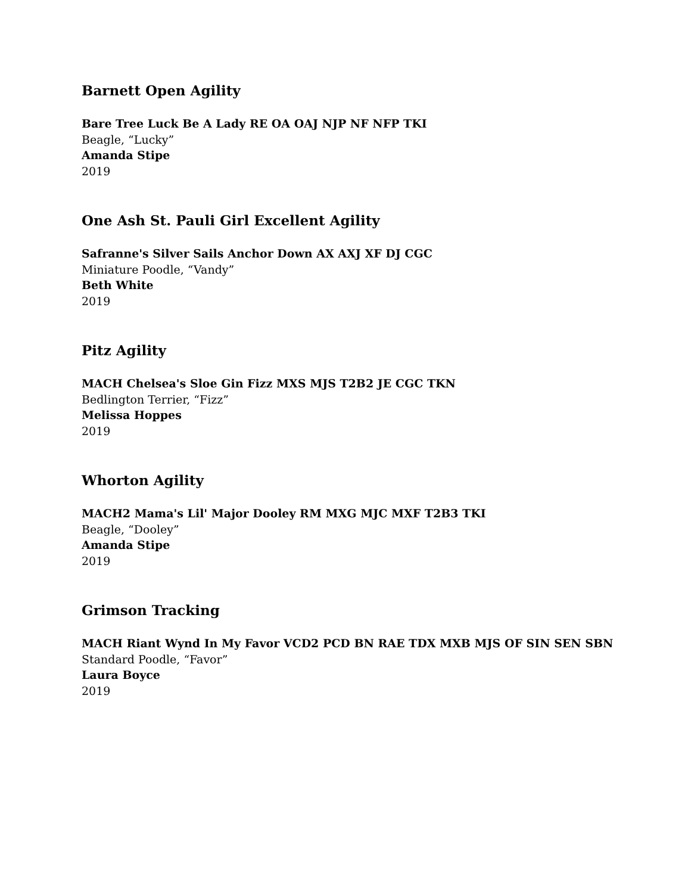Barnett Open Agility
Bare Tree Luck Be A Lady RE OA OAJ NJP NF NFP TKI
Beagle, “Lucky”
Amanda Stipe
2019
One Ash St. Pauli Girl Excellent Agility
Safranne's Silver Sails Anchor Down AX AXJ XF DJ CGC
Miniature Poodle, “Vandy”
Beth White
2019
Pitz Agility
MACH Chelsea's Sloe Gin Fizz MXS MJS T2B2 JE CGC TKN
Bedlington Terrier, “Fizz”
Melissa Hoppes
2019
Whorton Agility
MACH2 Mama's Lil' Major Dooley RM MXG MJC MXF T2B3 TKI
Beagle, “Dooley”
Amanda Stipe
2019
Grimson Tracking
MACH Riant Wynd In My Favor VCD2 PCD BN RAE TDX MXB MJS OF SIN SEN SBN
Standard Poodle, “Favor”
Laura Boyce
2019